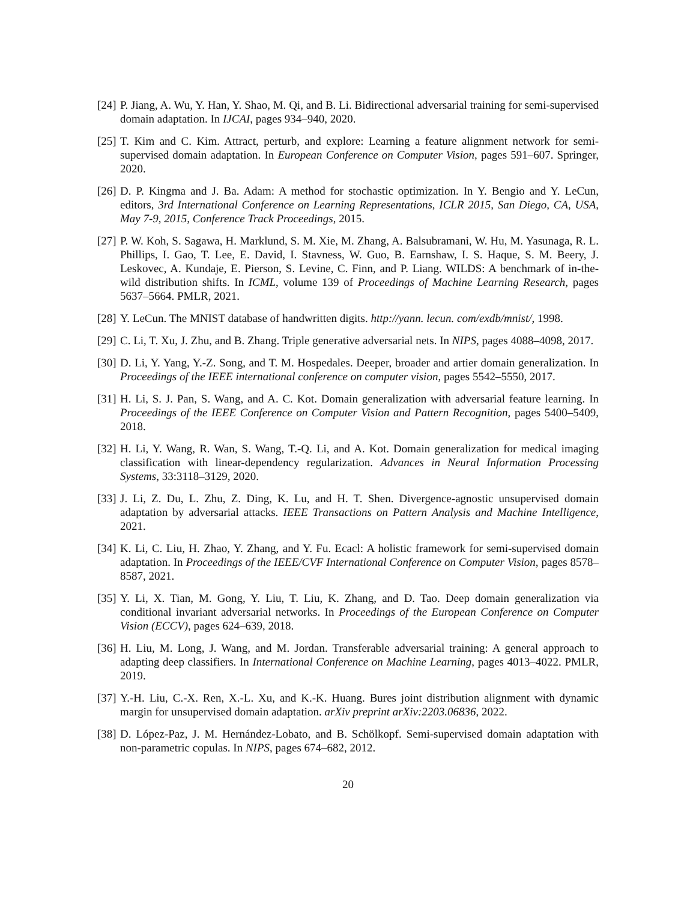[24] P. Jiang, A. Wu, Y. Han, Y. Shao, M. Qi, and B. Li. Bidirectional adversarial training for semi-supervised domain adaptation. In IJCAI, pages 934–940, 2020.
[25] T. Kim and C. Kim. Attract, perturb, and explore: Learning a feature alignment network for semi-supervised domain adaptation. In European Conference on Computer Vision, pages 591–607. Springer, 2020.
[26] D. P. Kingma and J. Ba. Adam: A method for stochastic optimization. In Y. Bengio and Y. LeCun, editors, 3rd International Conference on Learning Representations, ICLR 2015, San Diego, CA, USA, May 7-9, 2015, Conference Track Proceedings, 2015.
[27] P. W. Koh, S. Sagawa, H. Marklund, S. M. Xie, M. Zhang, A. Balsubramani, W. Hu, M. Yasunaga, R. L. Phillips, I. Gao, T. Lee, E. David, I. Stavness, W. Guo, B. Earnshaw, I. S. Haque, S. M. Beery, J. Leskovec, A. Kundaje, E. Pierson, S. Levine, C. Finn, and P. Liang. WILDS: A benchmark of in-the-wild distribution shifts. In ICML, volume 139 of Proceedings of Machine Learning Research, pages 5637–5664. PMLR, 2021.
[28] Y. LeCun. The MNIST database of handwritten digits. http://yann. lecun. com/exdb/mnist/, 1998.
[29] C. Li, T. Xu, J. Zhu, and B. Zhang. Triple generative adversarial nets. In NIPS, pages 4088–4098, 2017.
[30] D. Li, Y. Yang, Y.-Z. Song, and T. M. Hospedales. Deeper, broader and artier domain generalization. In Proceedings of the IEEE international conference on computer vision, pages 5542–5550, 2017.
[31] H. Li, S. J. Pan, S. Wang, and A. C. Kot. Domain generalization with adversarial feature learning. In Proceedings of the IEEE Conference on Computer Vision and Pattern Recognition, pages 5400–5409, 2018.
[32] H. Li, Y. Wang, R. Wan, S. Wang, T.-Q. Li, and A. Kot. Domain generalization for medical imaging classification with linear-dependency regularization. Advances in Neural Information Processing Systems, 33:3118–3129, 2020.
[33] J. Li, Z. Du, L. Zhu, Z. Ding, K. Lu, and H. T. Shen. Divergence-agnostic unsupervised domain adaptation by adversarial attacks. IEEE Transactions on Pattern Analysis and Machine Intelligence, 2021.
[34] K. Li, C. Liu, H. Zhao, Y. Zhang, and Y. Fu. Ecacl: A holistic framework for semi-supervised domain adaptation. In Proceedings of the IEEE/CVF International Conference on Computer Vision, pages 8578–8587, 2021.
[35] Y. Li, X. Tian, M. Gong, Y. Liu, T. Liu, K. Zhang, and D. Tao. Deep domain generalization via conditional invariant adversarial networks. In Proceedings of the European Conference on Computer Vision (ECCV), pages 624–639, 2018.
[36] H. Liu, M. Long, J. Wang, and M. Jordan. Transferable adversarial training: A general approach to adapting deep classifiers. In International Conference on Machine Learning, pages 4013–4022. PMLR, 2019.
[37] Y.-H. Liu, C.-X. Ren, X.-L. Xu, and K.-K. Huang. Bures joint distribution alignment with dynamic margin for unsupervised domain adaptation. arXiv preprint arXiv:2203.06836, 2022.
[38] D. López-Paz, J. M. Hernández-Lobato, and B. Schölkopf. Semi-supervised domain adaptation with non-parametric copulas. In NIPS, pages 674–682, 2012.
20